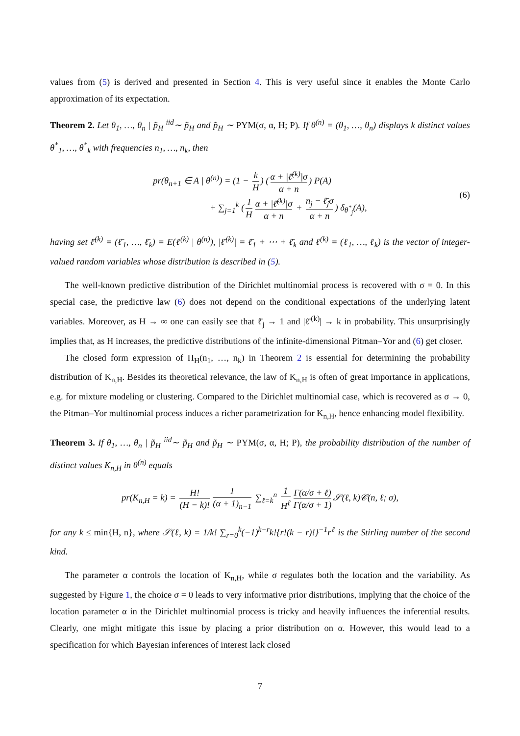values from (5) is derived and presented in Section 4. This is very useful since it enables the Monte Carlo approximation of its expectation.
Theorem 2. Let θ<sub>1</sub>, …, θ<sub>n</sub> | p̃<sub>H</sub> <sup>iid</sup>∼ p̃<sub>H</sub> and p̃<sub>H</sub> ∼ PYM(σ, α, H; P). If θ<sup>(n)</sup> = (θ<sub>1</sub>, …, θ<sub>n</sub>) displays k distinct values θ<sup>*</sup><sub>1</sub>, …, θ<sup>*</sup><sub>k</sub> with frequencies n<sub>1</sub>, …, n<sub>k</sub>, then
pr(θ<sub>n+1</sub> ∈ A | θ<sup>(n)</sup>) = (1 − k H) (α + |ℓ̄<sup>(k)</sup>|σ α + n) P(A)
+ ∑<sub>j=1</sub><sup>k</sup> (1 H α + |ℓ̄<sup>(k)</sup>|σ α + n + n<sub>j</sub> − ℓ̄<sub>j</sub>σ α + n) δ<sub>θ<sup>*</sup><sub>j</sub></sub>(A),
(6)
having set ℓ̄<sup>(k)</sup> = (ℓ̄<sub>1</sub>, …, ℓ̄<sub>k</sub>) = E(ℓ<sup>(k)</sup> | θ<sup>(n)</sup>), |ℓ̄<sup>(k)</sup>| = ℓ̄<sub>1</sub> + ⋯ + ℓ̄<sub>k</sub> and ℓ<sup>(k)</sup> = (ℓ<sub>1</sub>, …, ℓ<sub>k</sub>) is the vector of integer-valued random variables whose distribution is described in (5).
The well-known predictive distribution of the Dirichlet multinomial process is recovered with σ = 0. In this special case, the predictive law (6) does not depend on the conditional expectations of the underlying latent variables. Moreover, as H → ∞ one can easily see that ℓ̄<sub>j</sub> → 1 and |ℓ̄<sup>(k)</sup>| → k in probability. This unsurprisingly implies that, as H increases, the predictive distributions of the infinite-dimensional Pitman–Yor and (6) get closer.
The closed form expression of Π<sub>H</sub>(n<sub>1</sub>, …, n<sub>k</sub>) in Theorem 2 is essential for determining the probability distribution of K<sub>n,H</sub>. Besides its theoretical relevance, the law of K<sub>n,H</sub> is often of great importance in applications, e.g. for mixture modeling or clustering. Compared to the Dirichlet multinomial case, which is recovered as σ → 0, the Pitman–Yor multinomial process induces a richer parametrization for K<sub>n,H</sub>, hence enhancing model flexibility.
Theorem 3. If θ<sub>1</sub>, …, θ<sub>n</sub> | p̃<sub>H</sub> <sup>iid</sup>∼ p̃<sub>H</sub> and p̃<sub>H</sub> ∼ PYM(σ, α, H; P), the probability distribution of the number of distinct values K<sub>n,H</sub> in θ<sup>(n)</sup> equals
pr(K<sub>n,H</sub> = k) = H! (H − k)! 1 (α + 1)<sub>n−1</sub> ∑<sub>ℓ=k</sub><sup>n</sup> 1 H<sup>ℓ</sup> Γ(α/σ + ℓ) Γ(α/σ + 1) 𝒮(ℓ, k)𝒞(n, ℓ; σ),
for any k ≤ min{H, n}, where 𝒮(ℓ, k) = 1/k! ∑<sub>r=0</sub><sup>k</sup>(−1)<sup>k−r</sup>k!{r!(k − r)!}<sup>−1</sup>r<sup>ℓ</sup> is the Stirling number of the second kind.
The parameter α controls the location of K<sub>n,H</sub>, while σ regulates both the location and the variability. As suggested by Figure 1, the choice σ = 0 leads to very informative prior distributions, implying that the choice of the location parameter α in the Dirichlet multinomial process is tricky and heavily influences the inferential results. Clearly, one might mitigate this issue by placing a prior distribution on α. However, this would lead to a specification for which Bayesian inferences of interest lack closed
7